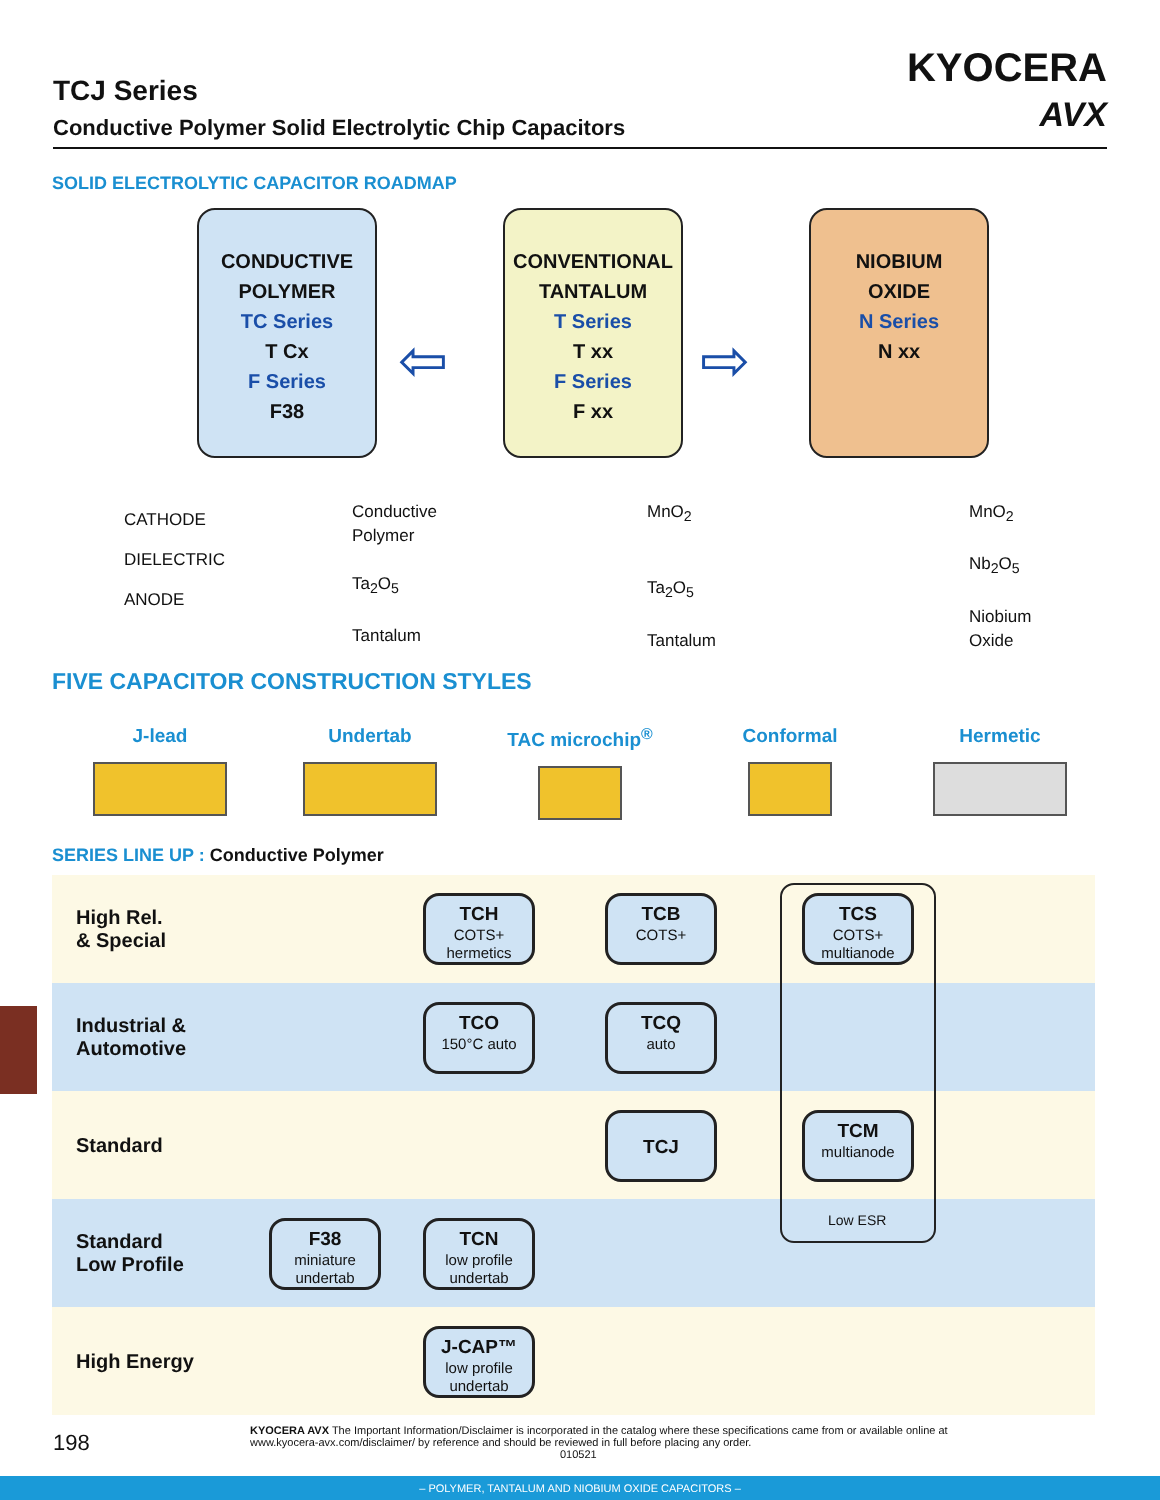TCJ Series
Conductive Polymer Solid Electrolytic Chip Capacitors
KYOCERA
AVX
SOLID ELECTROLYTIC CAPACITOR ROADMAP
CONDUCTIVE
POLYMER
TC Series
T Cx
F Series
F38
CONVENTIONAL
TANTALUM
T Series
T xx
F Series
F xx
NIOBIUM
OXIDE
N Series
N xx
⇦ ⇨
CATHODE
DIELECTRIC
ANODE
Conductive
Polymer
Ta<sub>2</sub>O<sub>5</sub>
Tantalum
MnO<sub>2</sub>
Ta<sub>2</sub>O<sub>5</sub>
Tantalum
MnO<sub>2</sub>
Nb<sub>2</sub>O<sub>5</sub>
Niobium
Oxide
FIVE CAPACITOR CONSTRUCTION STYLES
J-lead Undertab TAC microchip<sup>®</sup> Conformal Hermetic
SERIES LINE UP : Conductive Polymer
High Rel.
& Special
Industrial &
Automotive
Standard
Standard
Low Profile
High Energy
TCH
COTS+
hermetics
TCB
COTS+
TCS
COTS+
multianode
TCO
150°C auto
TCQ
auto
TCJ
TCM
multianode
Low ESR
F38
miniature
undertab
TCN
low profile
undertab
J-CAP™
low profile
undertab
198
KYOCERA AVX The Important Information/Disclaimer is incorporated in the catalog where these specifications came from or available online at www.kyocera-avx.com/disclaimer/ by reference and should be reviewed in full before placing any order.
010521
– POLYMER, TANTALUM AND NIOBIUM OXIDE CAPACITORS –